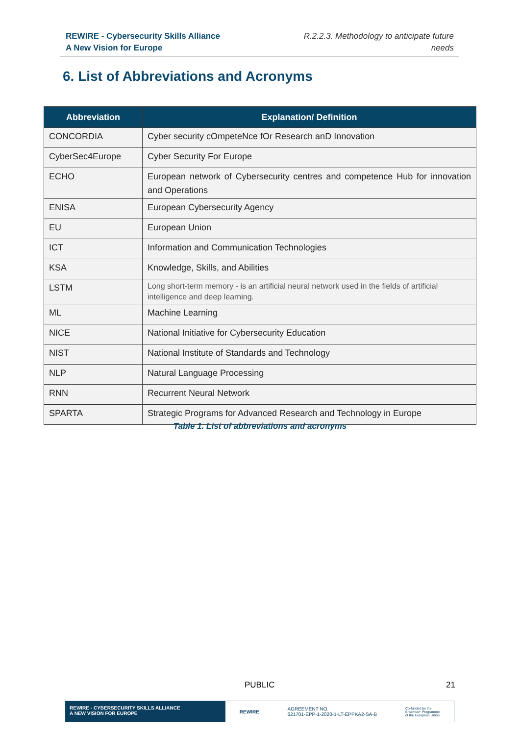REWIRE - Cybersecurity Skills Alliance
A New Vision for Europe
R.2.2.3. Methodology to anticipate future
needs
6. List of Abbreviations and Acronyms
| Abbreviation | Explanation/ Definition |
| --- | --- |
| CONCORDIA | Cyber security cOmpeteNce fOr Research anD Innovation |
| CyberSec4Europe | Cyber Security For Europe |
| ECHO | European network of Cybersecurity centres and competence Hub for innovation and Operations |
| ENISA | European Cybersecurity Agency |
| EU | European Union |
| ICT | Information and Communication Technologies |
| KSA | Knowledge, Skills, and Abilities |
| LSTM | Long short-term memory - is an artificial neural network used in the fields of artificial intelligence and deep learning. |
| ML | Machine Learning |
| NICE | National Initiative for Cybersecurity Education |
| NIST | National Institute of Standards and Technology |
| NLP | Natural Language Processing |
| RNN | Recurrent Neural Network |
| SPARTA | Strategic Programs for Advanced Research and Technology in Europe |
Table 1. List of abbreviations and acronyms
PUBLIC 21
REWIRE - CYBERSECURITY SKILLS ALLIANCE
A NEW VISION FOR EUROPE
REWIRE AGREEMENT NO.
621701-EPP-1-2020-1-LT-EPPKA2-SA-B Co-funded by the
Erasmus+ Programme
of the European Union